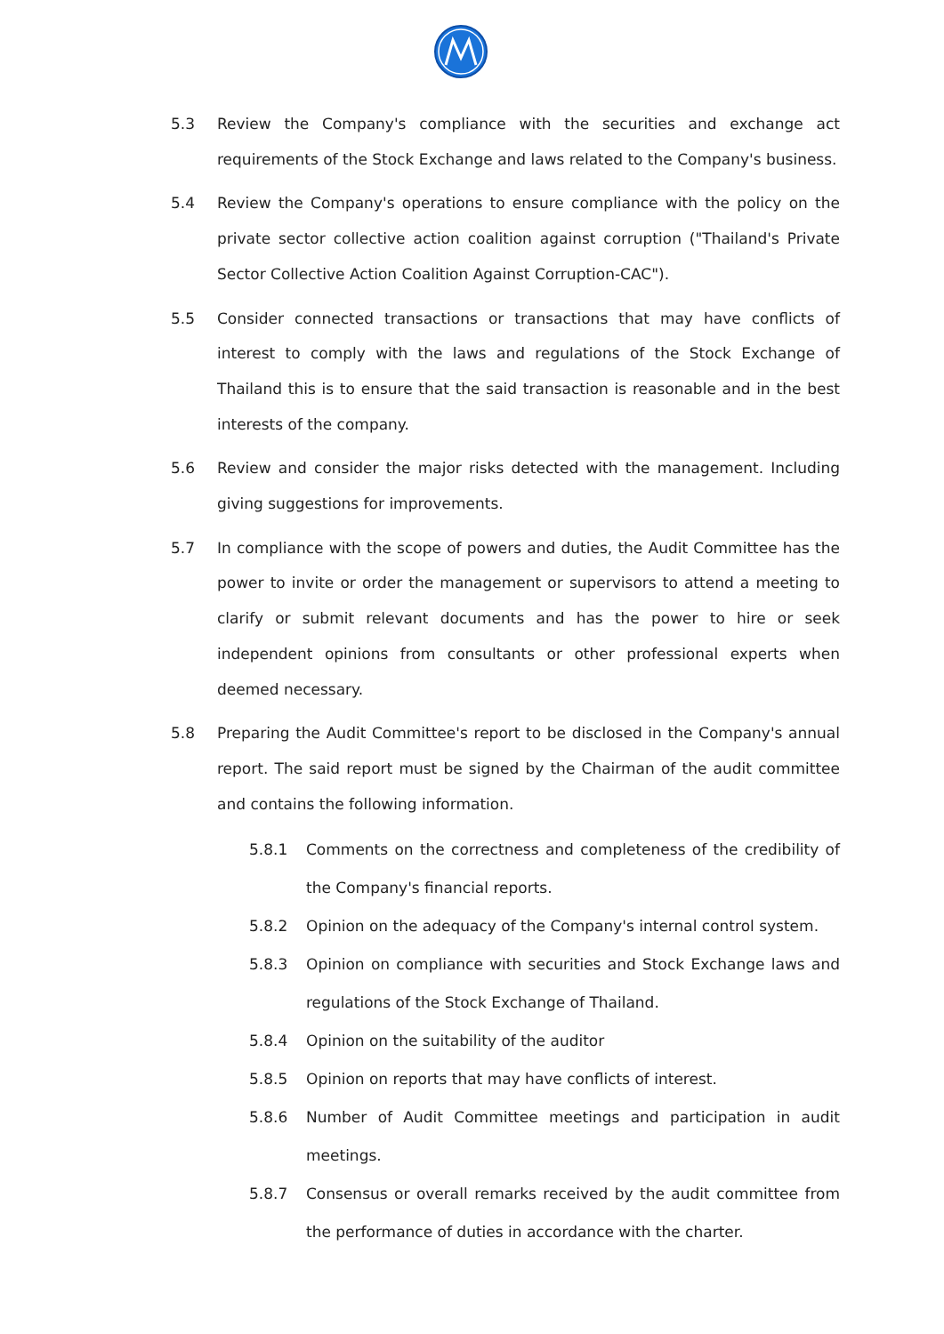5.3 Review the Company's compliance with the securities and exchange act requirements of the Stock Exchange and laws related to the Company's business.
5.4 Review the Company's operations to ensure compliance with the policy on the private sector collective action coalition against corruption ("Thailand's Private Sector Collective Action Coalition Against Corruption-CAC").
5.5 Consider connected transactions or transactions that may have conflicts of interest to comply with the laws and regulations of the Stock Exchange of Thailand this is to ensure that the said transaction is reasonable and in the best interests of the company.
5.6 Review and consider the major risks detected with the management. Including giving suggestions for improvements.
5.7 In compliance with the scope of powers and duties, the Audit Committee has the power to invite or order the management or supervisors to attend a meeting to clarify or submit relevant documents and has the power to hire or seek independent opinions from consultants or other professional experts when deemed necessary.
5.8 Preparing the Audit Committee's report to be disclosed in the Company's annual report. The said report must be signed by the Chairman of the audit committee and contains the following information.
5.8.1 Comments on the correctness and completeness of the credibility of the Company's financial reports.
5.8.2 Opinion on the adequacy of the Company's internal control system.
5.8.3 Opinion on compliance with securities and Stock Exchange laws and regulations of the Stock Exchange of Thailand.
5.8.4 Opinion on the suitability of the auditor
5.8.5 Opinion on reports that may have conflicts of interest.
5.8.6 Number of Audit Committee meetings and participation in audit meetings.
5.8.7 Consensus or overall remarks received by the audit committee from the performance of duties in accordance with the charter.